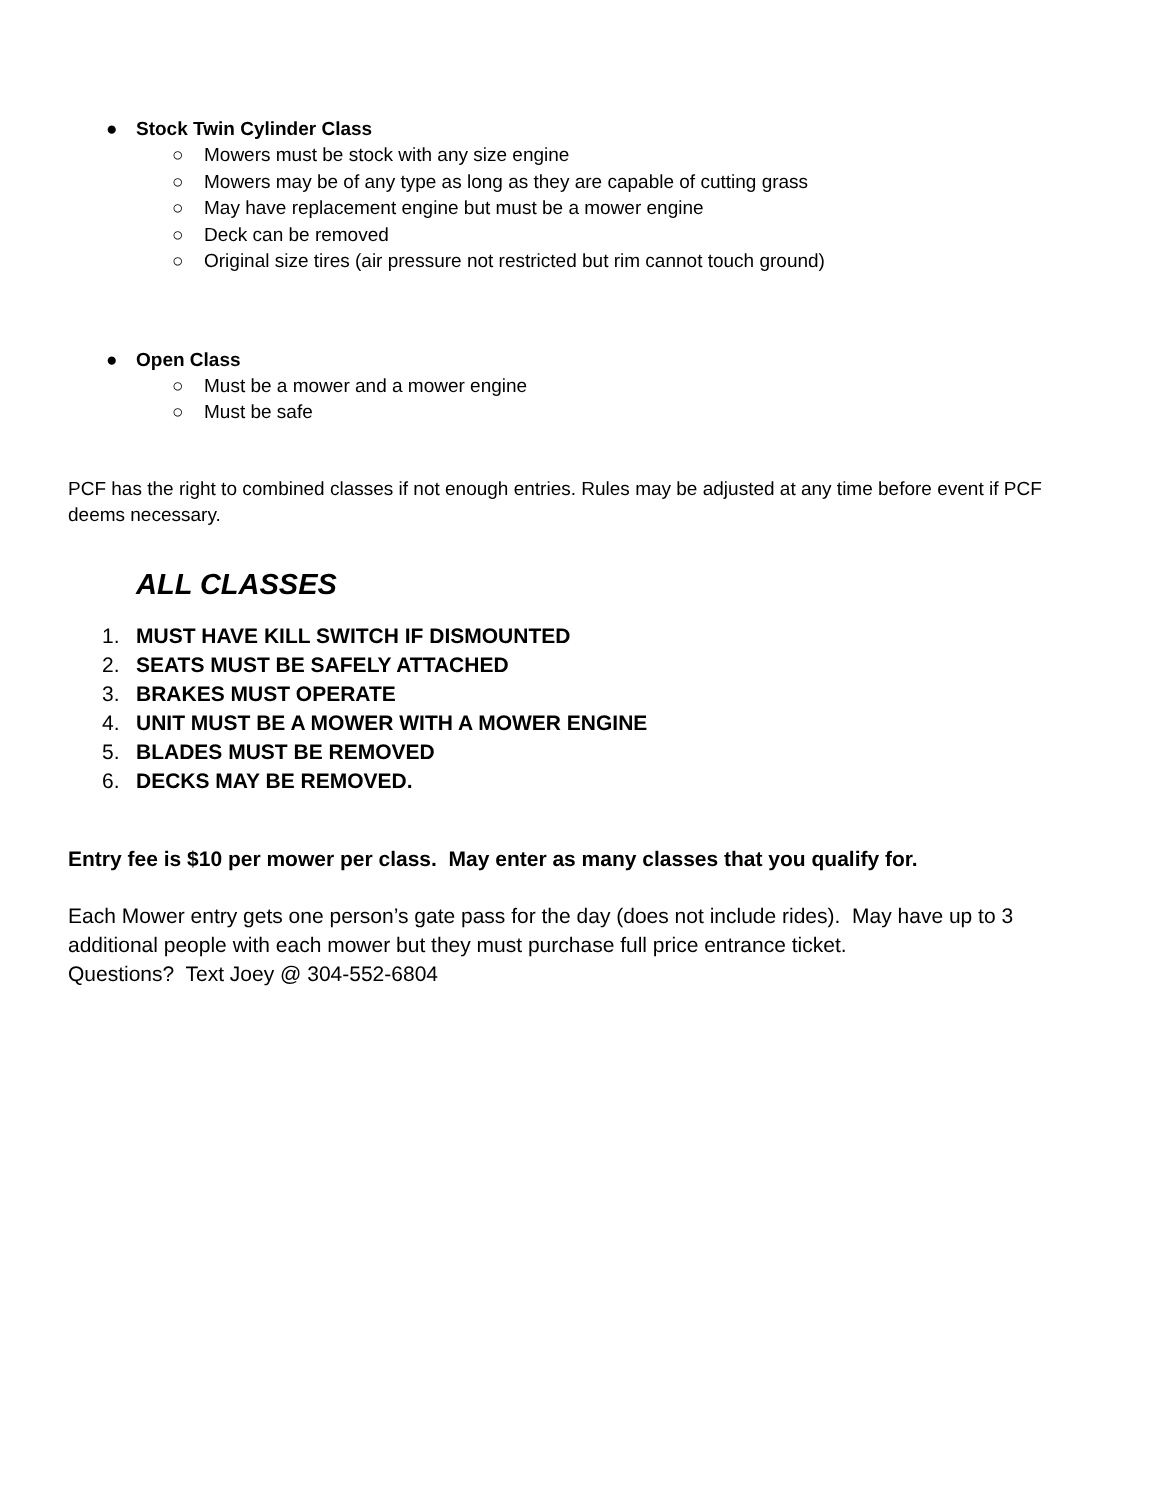● Stock Twin Cylinder Class
○ Mowers must be stock with any size engine
○ Mowers may be of any type as long as they are capable of cutting grass
○ May have replacement engine but must be a mower engine
○ Deck can be removed
○ Original size tires (air pressure not restricted but rim cannot touch ground)
● Open Class
○ Must be a mower and a mower engine
○ Must be safe
PCF has the right to combined classes if not enough entries. Rules may be adjusted at any time before event if PCF deems necessary.
ALL CLASSES
1. MUST HAVE KILL SWITCH IF DISMOUNTED
2. SEATS MUST BE SAFELY ATTACHED
3. BRAKES MUST OPERATE
4. UNIT MUST BE A MOWER WITH A MOWER ENGINE
5. BLADES MUST BE REMOVED
6. DECKS MAY BE REMOVED.
Entry fee is $10 per mower per class. May enter as many classes that you qualify for.
Each Mower entry gets one person’s gate pass for the day (does not include rides). May have up to 3 additional people with each mower but they must purchase full price entrance ticket.
Questions? Text Joey @ 304-552-6804